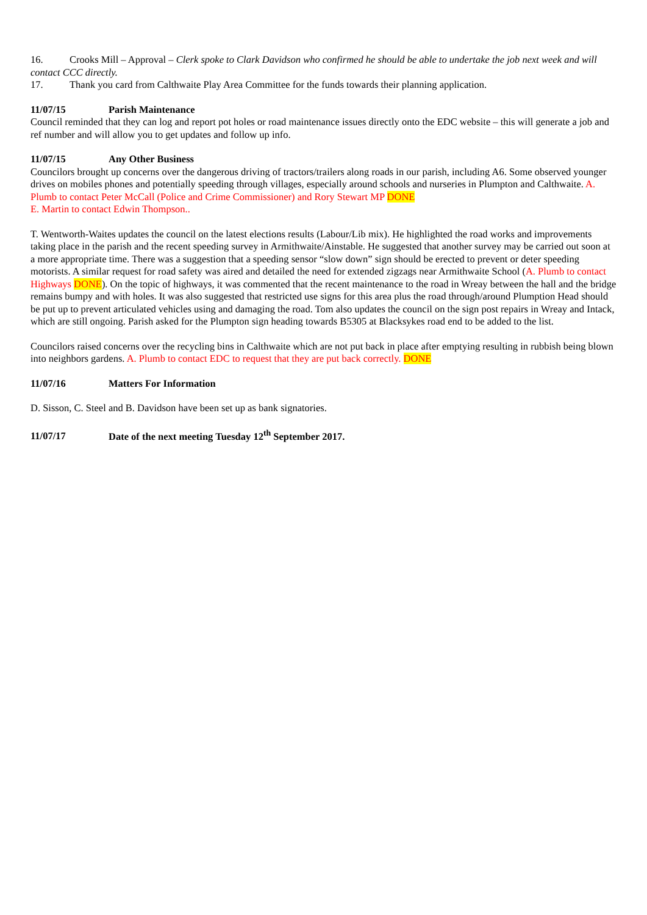16. Crooks Mill – Approval – Clerk spoke to Clark Davidson who confirmed he should be able to undertake the job next week and will contact CCC directly.
17. Thank you card from Calthwaite Play Area Committee for the funds towards their planning application.
11/07/15 Parish Maintenance
Council reminded that they can log and report pot holes or road maintenance issues directly onto the EDC website – this will generate a job and ref number and will allow you to get updates and follow up info.
11/07/15 Any Other Business
Councilors brought up concerns over the dangerous driving of tractors/trailers along roads in our parish, including A6. Some observed younger drives on mobiles phones and potentially speeding through villages, especially around schools and nurseries in Plumpton and Calthwaite. A. Plumb to contact Peter McCall (Police and Crime Commissioner) and Rory Stewart MP DONE
E. Martin to contact Edwin Thompson..
T. Wentworth-Waites updates the council on the latest elections results (Labour/Lib mix). He highlighted the road works and improvements taking place in the parish and the recent speeding survey in Armithwaite/Ainstable. He suggested that another survey may be carried out soon at a more appropriate time. There was a suggestion that a speeding sensor “slow down” sign should be erected to prevent or deter speeding motorists. A similar request for road safety was aired and detailed the need for extended zigzags near Armithwaite School (A. Plumb to contact Highways DONE). On the topic of highways, it was commented that the recent maintenance to the road in Wreay between the hall and the bridge remains bumpy and with holes. It was also suggested that restricted use signs for this area plus the road through/around Plumption Head should be put up to prevent articulated vehicles using and damaging the road. Tom also updates the council on the sign post repairs in Wreay and Intack, which are still ongoing. Parish asked for the Plumpton sign heading towards B5305 at Blacksykes road end to be added to the list.
Councilors raised concerns over the recycling bins in Calthwaite which are not put back in place after emptying resulting in rubbish being blown into neighbors gardens. A. Plumb to contact EDC to request that they are put back correctly. DONE
11/07/16 Matters For Information
D. Sisson, C. Steel and B. Davidson have been set up as bank signatories.
11/07/17 Date of the next meeting Tuesday 12<sup>th</sup> September 2017.